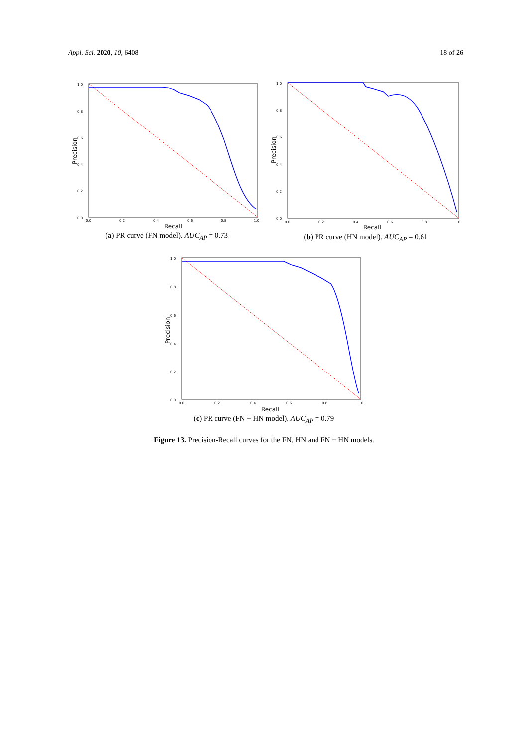Appl. Sci. 2020, 10, 6408 18 of 26
1.0
0.8
0.6
0.4
0.2
0.0
0.0
0.2
0.4
0.6
0.8
1.0
Recall
Precision
(a) PR curve (FN model). AUC<sub>AP</sub> = 0.73
1.0
0.8
0.6
0.4
0.2
0.0
0.0
0.2
0.4
0.6
0.8
1.0
Recall
Precision
(b) PR curve (HN model). AUC<sub>AP</sub> = 0.61
1.0
0.8
0.6
0.4
0.2
0.0
0.0
0.2
0.4
0.6
0.8
1.0
Recall
Precision
(c) PR curve (FN + HN model). AUC<sub>AP</sub> = 0.79
Figure 13. Precision-Recall curves for the FN, HN and FN + HN models.